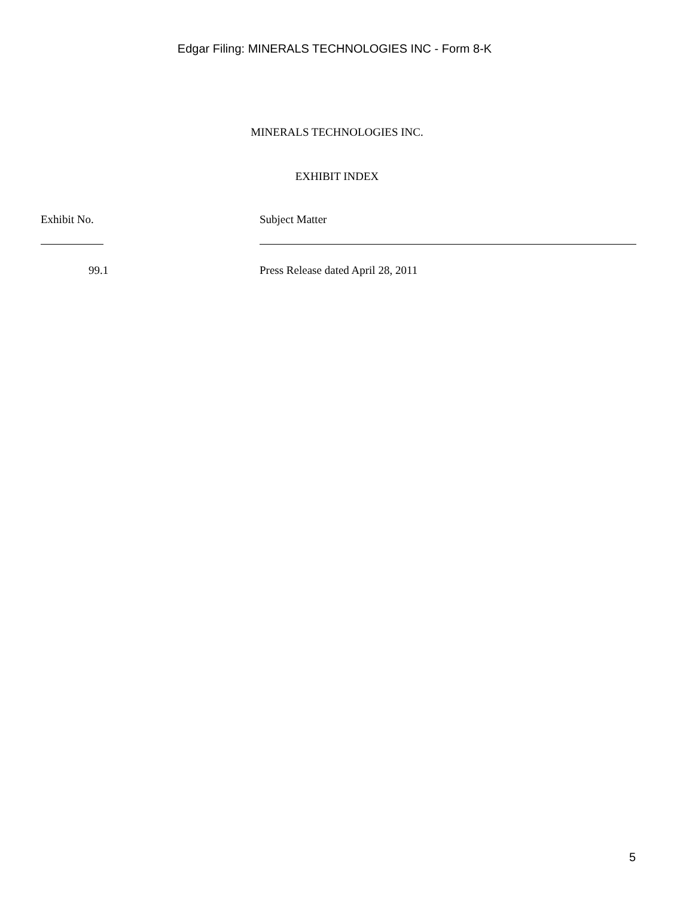Edgar Filing: MINERALS TECHNOLOGIES INC - Form 8-K
MINERALS TECHNOLOGIES INC.
EXHIBIT INDEX
| Exhibit No. | Subject Matter |
| --- | --- |
| 99.1 | Press Release dated April 28, 2011 |
5